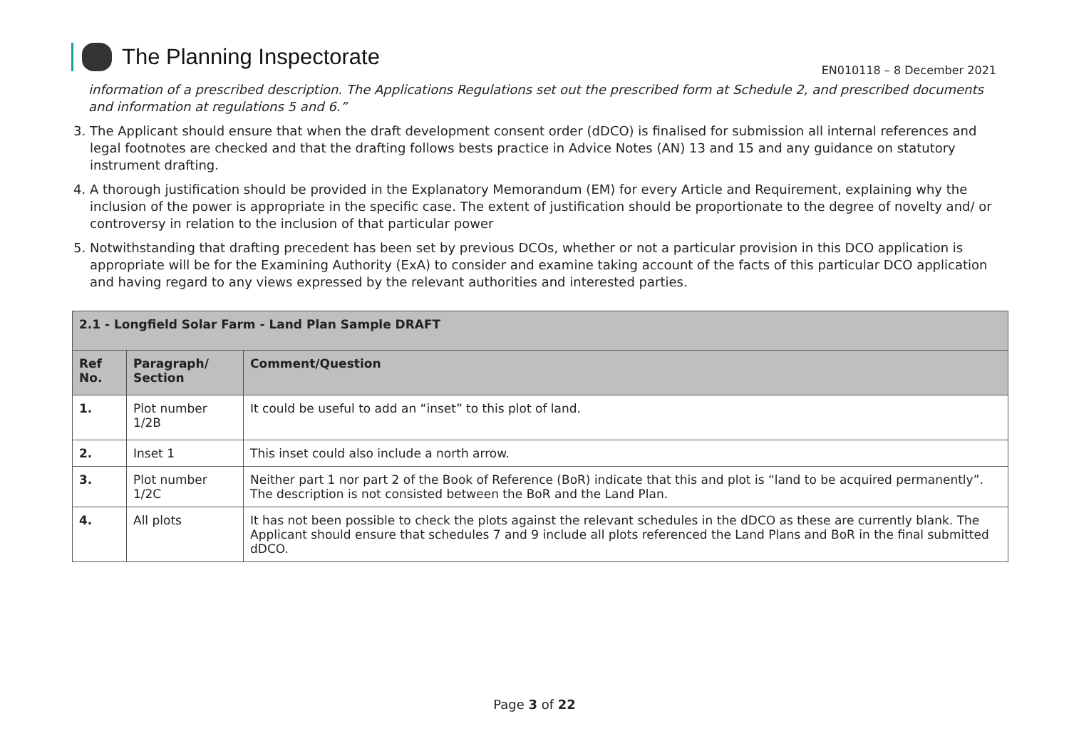The Planning Inspectorate
EN010118 – 8 December 2021
information of a prescribed description. The Applications Regulations set out the prescribed form at Schedule 2, and prescribed documents and information at regulations 5 and 6.”
3. The Applicant should ensure that when the draft development consent order (dDCO) is finalised for submission all internal references and legal footnotes are checked and that the drafting follows bests practice in Advice Notes (AN) 13 and 15 and any guidance on statutory instrument drafting.
4. A thorough justification should be provided in the Explanatory Memorandum (EM) for every Article and Requirement, explaining why the inclusion of the power is appropriate in the specific case. The extent of justification should be proportionate to the degree of novelty and/ or controversy in relation to the inclusion of that particular power
5. Notwithstanding that drafting precedent has been set by previous DCOs, whether or not a particular provision in this DCO application is appropriate will be for the Examining Authority (ExA) to consider and examine taking account of the facts of this particular DCO application and having regard to any views expressed by the relevant authorities and interested parties.
| 2.1 - Longfield Solar Farm - Land Plan Sample DRAFT | | |
| --- | --- | --- |
| Ref No. | Paragraph/ Section | Comment/Question |
| 1. | Plot number 1/2B | It could be useful to add an “inset” to this plot of land. |
| 2. | Inset 1 | This inset could also include a north arrow. |
| 3. | Plot number 1/2C | Neither part 1 nor part 2 of the Book of Reference (BoR) indicate that this and plot is “land to be acquired permanently”. The description is not consisted between the BoR and the Land Plan. |
| 4. | All plots | It has not been possible to check the plots against the relevant schedules in the dDCO as these are currently blank. The Applicant should ensure that schedules 7 and 9 include all plots referenced the Land Plans and BoR in the final submitted dDCO. |
Page 3 of 22